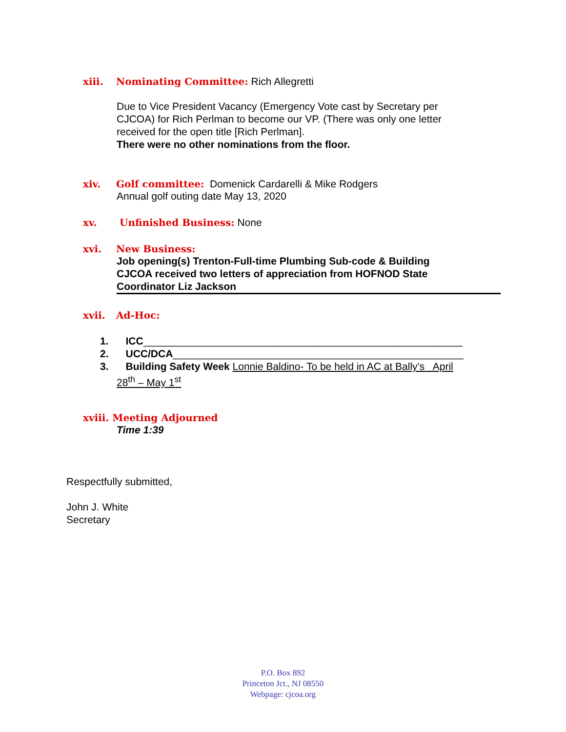xiii. Nominating Committee: Rich Allegretti
Due to Vice President Vacancy (Emergency Vote cast by Secretary per
CJCOA) for Rich Perlman to become our VP. (There was only one letter
received for the open title [Rich Perlman].
There were no other nominations from the floor.
xiv. Golf committee: Domenick Cardarelli & Mike Rodgers
Annual golf outing date May 13, 2020
xv. Unfinished Business: None
xvi. New Business:
Job opening(s) Trenton-Full-time Plumbing Sub-code & Building
CJCOA received two letters of appreciation from HOFNOD State
Coordinator Liz Jackson
xvii. Ad-Hoc:
1. ICC________________________________________________________
2. UCC/DCA___________________________________________________
3. Building Safety Week Lonnie Baldino- To be held in AC at Bally’s April
28<sup>th</sup> – May 1<sup>st</sup>
xviii. Meeting Adjourned
Time 1:39
Respectfully submitted,
John J. White
Secretary
P.O. Box 892
Princeton Jct., NJ 08550
Webpage: cjcoa.org